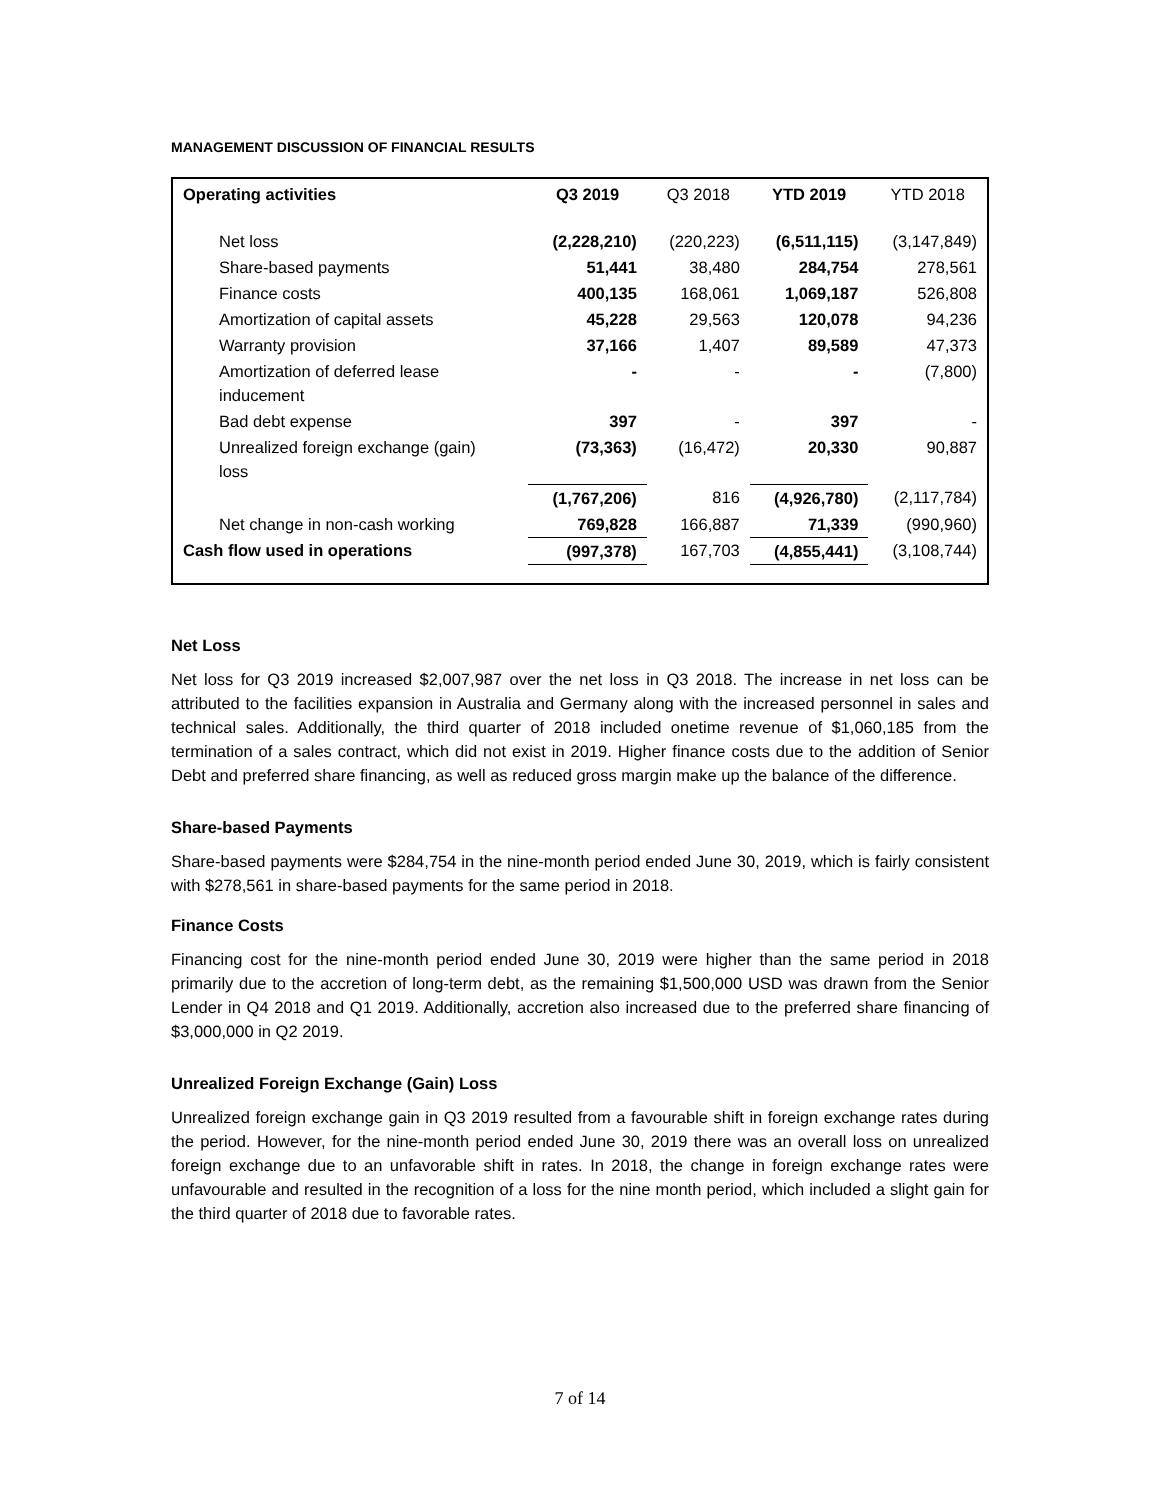MANAGEMENT DISCUSSION OF FINANCIAL RESULTS
| Operating activities | Q3 2019 | Q3 2018 | YTD 2019 | YTD 2018 |
| --- | --- | --- | --- | --- |
| Net loss | (2,228,210) | (220,223) | (6,511,115) | (3,147,849) |
| Share-based payments | 51,441 | 38,480 | 284,754 | 278,561 |
| Finance costs | 400,135 | 168,061 | 1,069,187 | 526,808 |
| Amortization of capital assets | 45,228 | 29,563 | 120,078 | 94,236 |
| Warranty provision | 37,166 | 1,407 | 89,589 | 47,373 |
| Amortization of deferred lease inducement | - | - | - | (7,800) |
| Bad debt expense | 397 | - | 397 | - |
| Unrealized foreign exchange (gain) loss | (73,363) | (16,472) | 20,330 | 90,887 |
| | (1,767,206) | 816 | (4,926,780) | (2,117,784) |
| Net change in non-cash working | 769,828 | 166,887 | 71,339 | (990,960) |
| Cash flow used in operations | (997,378) | 167,703 | (4,855,441) | (3,108,744) |
Net Loss
Net loss for Q3 2019 increased $2,007,987 over the net loss in Q3 2018. The increase in net loss can be attributed to the facilities expansion in Australia and Germany along with the increased personnel in sales and technical sales. Additionally, the third quarter of 2018 included onetime revenue of $1,060,185 from the termination of a sales contract, which did not exist in 2019. Higher finance costs due to the addition of Senior Debt and preferred share financing, as well as reduced gross margin make up the balance of the difference.
Share-based Payments
Share-based payments were $284,754 in the nine-month period ended June 30, 2019, which is fairly consistent with $278,561 in share-based payments for the same period in 2018.
Finance Costs
Financing cost for the nine-month period ended June 30, 2019 were higher than the same period in 2018 primarily due to the accretion of long-term debt, as the remaining $1,500,000 USD was drawn from the Senior Lender in Q4 2018 and Q1 2019. Additionally, accretion also increased due to the preferred share financing of $3,000,000 in Q2 2019.
Unrealized Foreign Exchange (Gain) Loss
Unrealized foreign exchange gain in Q3 2019 resulted from a favourable shift in foreign exchange rates during the period. However, for the nine-month period ended June 30, 2019 there was an overall loss on unrealized foreign exchange due to an unfavorable shift in rates. In 2018, the change in foreign exchange rates were unfavourable and resulted in the recognition of a loss for the nine month period, which included a slight gain for the third quarter of 2018 due to favorable rates.
7 of 14